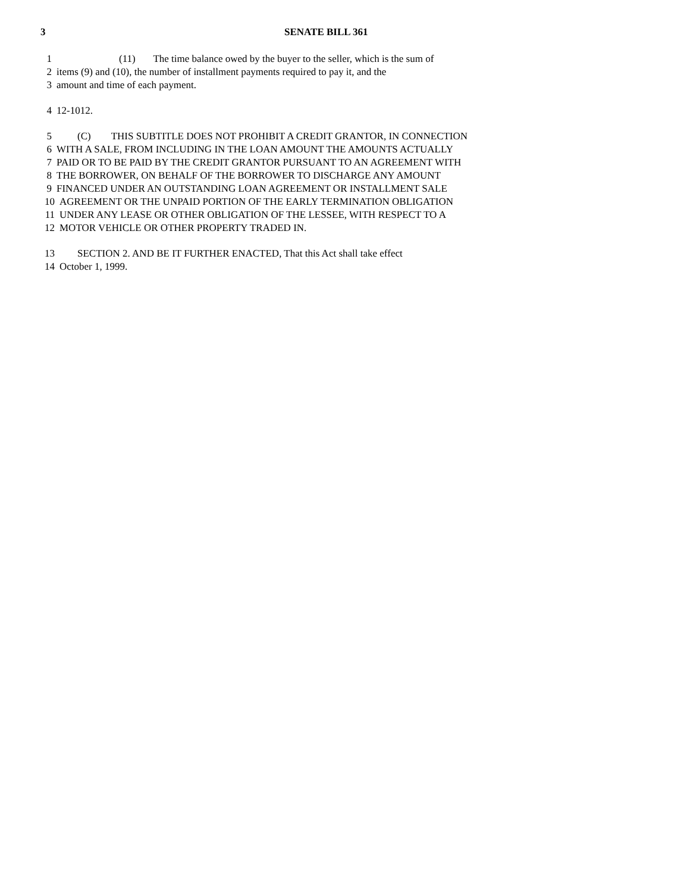3 SENATE BILL 361
1 (11) The time balance owed by the buyer to the seller, which is the sum of
2 items (9) and (10), the number of installment payments required to pay it, and the
3 amount and time of each payment.
4 12-1012.
5 (C) THIS SUBTITLE DOES NOT PROHIBIT A CREDIT GRANTOR, IN CONNECTION
6 WITH A SALE, FROM INCLUDING IN THE LOAN AMOUNT THE AMOUNTS ACTUALLY
7 PAID OR TO BE PAID BY THE CREDIT GRANTOR PURSUANT TO AN AGREEMENT WITH
8 THE BORROWER, ON BEHALF OF THE BORROWER TO DISCHARGE ANY AMOUNT
9 FINANCED UNDER AN OUTSTANDING LOAN AGREEMENT OR INSTALLMENT SALE
10 AGREEMENT OR THE UNPAID PORTION OF THE EARLY TERMINATION OBLIGATION
11 UNDER ANY LEASE OR OTHER OBLIGATION OF THE LESSEE, WITH RESPECT TO A
12 MOTOR VEHICLE OR OTHER PROPERTY TRADED IN.
13 SECTION 2. AND BE IT FURTHER ENACTED, That this Act shall take effect
14 October 1, 1999.